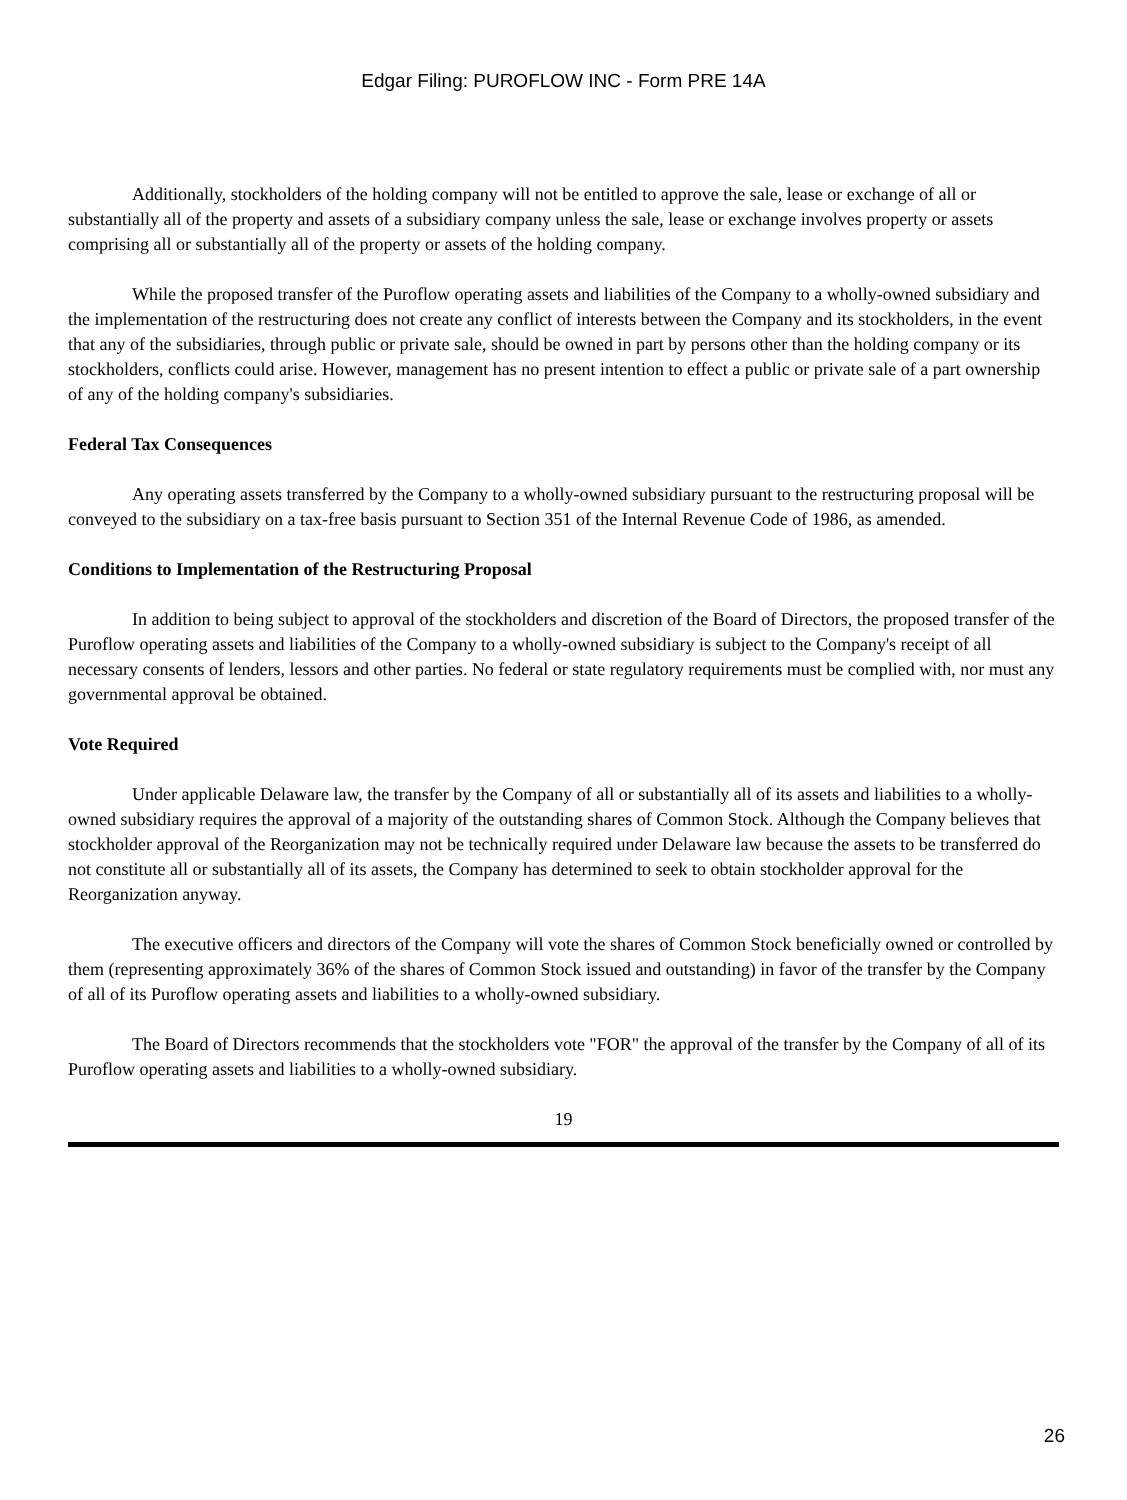Edgar Filing: PUROFLOW INC - Form PRE 14A
Additionally, stockholders of the holding company will not be entitled to approve the sale, lease or exchange of all or substantially all of the property and assets of a subsidiary company unless the sale, lease or exchange involves property or assets comprising all or substantially all of the property or assets of the holding company.
While the proposed transfer of the Puroflow operating assets and liabilities of the Company to a wholly-owned subsidiary and the implementation of the restructuring does not create any conflict of interests between the Company and its stockholders, in the event that any of the subsidiaries, through public or private sale, should be owned in part by persons other than the holding company or its stockholders, conflicts could arise. However, management has no present intention to effect a public or private sale of a part ownership of any of the holding company's subsidiaries.
Federal Tax Consequences
Any operating assets transferred by the Company to a wholly-owned subsidiary pursuant to the restructuring proposal will be conveyed to the subsidiary on a tax-free basis pursuant to Section 351 of the Internal Revenue Code of 1986, as amended.
Conditions to Implementation of the Restructuring Proposal
In addition to being subject to approval of the stockholders and discretion of the Board of Directors, the proposed transfer of the Puroflow operating assets and liabilities of the Company to a wholly-owned subsidiary is subject to the Company's receipt of all necessary consents of lenders, lessors and other parties. No federal or state regulatory requirements must be complied with, nor must any governmental approval be obtained.
Vote Required
Under applicable Delaware law, the transfer by the Company of all or substantially all of its assets and liabilities to a wholly-owned subsidiary requires the approval of a majority of the outstanding shares of Common Stock. Although the Company believes that stockholder approval of the Reorganization may not be technically required under Delaware law because the assets to be transferred do not constitute all or substantially all of its assets, the Company has determined to seek to obtain stockholder approval for the Reorganization anyway.
The executive officers and directors of the Company will vote the shares of Common Stock beneficially owned or controlled by them (representing approximately 36% of the shares of Common Stock issued and outstanding) in favor of the transfer by the Company of all of its Puroflow operating assets and liabilities to a wholly-owned subsidiary.
The Board of Directors recommends that the stockholders vote "FOR" the approval of the transfer by the Company of all of its Puroflow operating assets and liabilities to a wholly-owned subsidiary.
19
26